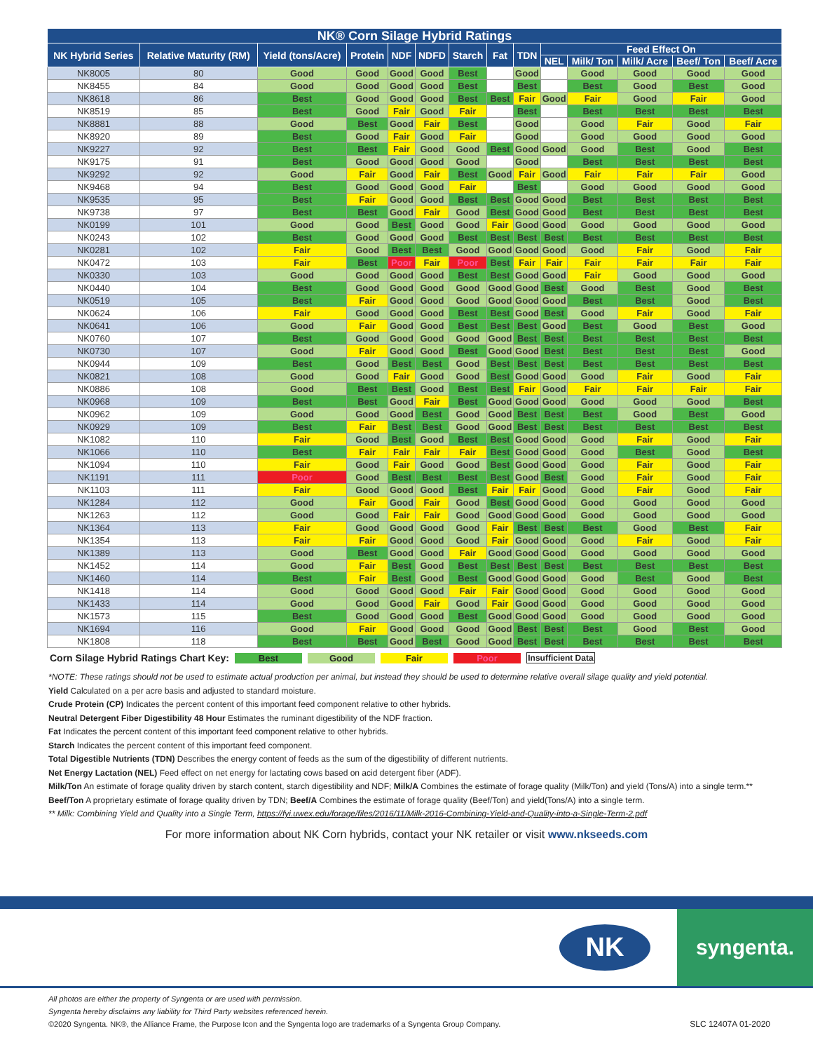| NK® Corn Silage Hybrid Ratings | | | | | | | | | | | | | |
| --- | --- | --- | --- | --- | --- | --- | --- | --- | --- | --- | --- | --- | --- |
| NK Hybrid Series | Relative Maturity (RM) | Yield (tons/Acre) | Protein | NDF | NDFD | Starch | Fat | TDN | Feed Effect On | | | | |
| | | | | | | | | | NEL | Milk/ Ton | Milk/ Acre | Beef/ Ton | Beef/ Acre |
| NK8005 | 80 | Good | Good | Good | Good | Best | | Good | | Good | Good | Good | Good |
| NK8455 | 84 | Good | Good | Good | Good | Best | | Best | | Best | Good | Best | Good |
| NK8618 | 86 | Best | Good | Good | Good | Best | Best | Fair | Good | Fair | Good | Fair | Good |
| NK8519 | 85 | Best | Good | Fair | Good | Fair | | Best | | Best | Best | Best | Best |
| NK8881 | 88 | Good | Best | Good | Fair | Best | | Good | | Good | Fair | Good | Fair |
| NK8920 | 89 | Best | Good | Fair | Good | Fair | | Good | | Good | Good | Good | Good |
| NK9227 | 92 | Best | Best | Fair | Good | Good | Best | Good | Good | Good | Best | Good | Best |
| NK9175 | 91 | Best | Good | Good | Good | Good | | Good | | Best | Best | Best | Best |
| NK9292 | 92 | Good | Fair | Good | Fair | Best | Good | Fair | Good | Fair | Fair | Fair | Good |
| NK9468 | 94 | Best | Good | Good | Good | Fair | | Best | | Good | Good | Good | Good |
| NK9535 | 95 | Best | Fair | Good | Good | Best | Best | Good | Good | Best | Best | Best | Best |
| NK9738 | 97 | Best | Best | Good | Fair | Good | Best | Good | Good | Best | Best | Best | Best |
| NK0199 | 101 | Good | Good | Best | Good | Good | Fair | Good | Good | Good | Good | Good | Good |
| NK0243 | 102 | Best | Good | Good | Good | Best | Best | Best | Best | Best | Best | Best | Best |
| NK0281 | 102 | Fair | Good | Best | Best | Good | Good | Good | Good | Good | Fair | Good | Fair |
| NK0472 | 103 | Fair | Best | Poor | Fair | Poor | Best | Fair | Fair | Fair | Fair | Fair | Fair |
| NK0330 | 103 | Good | Good | Good | Good | Best | Best | Good | Good | Fair | Good | Good | Good |
| NK0440 | 104 | Best | Good | Good | Good | Good | Good | Good | Best | Good | Best | Good | Best |
| NK0519 | 105 | Best | Fair | Good | Good | Good | Good | Good | Good | Best | Best | Good | Best |
| NK0624 | 106 | Fair | Good | Good | Good | Best | Best | Good | Best | Good | Fair | Good | Fair |
| NK0641 | 106 | Good | Fair | Good | Good | Best | Best | Best | Good | Best | Good | Best | Good |
| NK0760 | 107 | Best | Good | Good | Good | Good | Good | Best | Best | Best | Best | Best | Best |
| NK0730 | 107 | Good | Fair | Good | Good | Best | Good | Good | Best | Best | Best | Best | Good |
| NK0944 | 109 | Best | Good | Best | Best | Good | Best | Best | Best | Best | Best | Best | Best |
| NK0821 | 108 | Good | Good | Fair | Good | Good | Best | Good | Good | Good | Fair | Good | Fair |
| NK0886 | 108 | Good | Best | Best | Good | Best | Best | Fair | Good | Fair | Fair | Fair | Fair |
| NK0968 | 109 | Best | Best | Good | Fair | Best | Good | Good | Good | Good | Good | Good | Best |
| NK0962 | 109 | Good | Good | Good | Best | Good | Good | Best | Best | Best | Good | Best | Good |
| NK0929 | 109 | Best | Fair | Best | Best | Good | Good | Best | Best | Best | Best | Best | Best |
| NK1082 | 110 | Fair | Good | Best | Good | Best | Best | Good | Good | Good | Fair | Good | Fair |
| NK1066 | 110 | Best | Fair | Fair | Fair | Fair | Best | Good | Good | Good | Best | Good | Best |
| NK1094 | 110 | Fair | Good | Fair | Good | Good | Best | Good | Good | Good | Fair | Good | Fair |
| NK1191 | 111 | Poor | Good | Best | Best | Best | Best | Good | Best | Good | Fair | Good | Fair |
| NK1103 | 111 | Fair | Good | Good | Good | Best | Fair | Fair | Good | Good | Fair | Good | Fair |
| NK1284 | 112 | Good | Fair | Good | Fair | Good | Best | Good | Good | Good | Good | Good | Good |
| NK1263 | 112 | Good | Good | Fair | Fair | Good | Good | Good | Good | Good | Good | Good | Good |
| NK1364 | 113 | Fair | Good | Good | Good | Good | Fair | Best | Best | Best | Good | Best | Fair |
| NK1354 | 113 | Fair | Fair | Good | Good | Good | Fair | Good | Good | Good | Fair | Good | Fair |
| NK1389 | 113 | Good | Best | Good | Good | Fair | Good | Good | Good | Good | Good | Good | Good |
| NK1452 | 114 | Good | Fair | Best | Good | Best | Best | Best | Best | Best | Best | Best | Best |
| NK1460 | 114 | Best | Fair | Best | Good | Best | Good | Good | Good | Good | Best | Good | Best |
| NK1418 | 114 | Good | Good | Good | Good | Fair | Fair | Good | Good | Good | Good | Good | Good |
| NK1433 | 114 | Good | Good | Good | Fair | Good | Fair | Good | Good | Good | Good | Good | Good |
| NK1573 | 115 | Best | Good | Good | Good | Best | Good | Good | Good | Good | Good | Good | Good |
| NK1694 | 116 | Good | Fair | Good | Good | Good | Good | Best | Best | Best | Good | Best | Good |
| NK1808 | 118 | Best | Best | Good | Best | Good | Good | Best | Best | Best | Best | Best | Best |
Corn Silage Hybrid Ratings Chart Key: Best Good Fair Poor Insufficient Data
*NOTE: These ratings should not be used to estimate actual production per animal, but instead they should be used to determine relative overall silage quality and yield potential.
Yield Calculated on a per acre basis and adjusted to standard moisture.
Crude Protein (CP) Indicates the percent content of this important feed component relative to other hybrids.
Neutral Detergent Fiber Digestibility 48 Hour Estimates the ruminant digestibility of the NDF fraction.
Fat Indicates the percent content of this important feed component relative to other hybrids.
Starch Indicates the percent content of this important feed component.
Total Digestible Nutrients (TDN) Describes the energy content of feeds as the sum of the digestibility of different nutrients.
Net Energy Lactation (NEL) Feed effect on net energy for lactating cows based on acid detergent fiber (ADF).
Milk/Ton An estimate of forage quality driven by starch content, starch digestibility and NDF; Milk/A Combines the estimate of forage quality (Milk/Ton) and yield (Tons/A) into a single term.**
Beef/Ton A proprietary estimate of forage quality driven by TDN; Beef/A Combines the estimate of forage quality (Beef/Ton) and yield(Tons/A) into a single term.
** Milk: Combining Yield and Quality into a Single Term, https://fyi.uwex.edu/forage/files/2016/11/Milk-2016-Combining-Yield-and-Quality-into-a-Single-Term-2.pdf
For more information about NK Corn hybrids, contact your NK retailer or visit www.nkseeds.com
NK
syngenta.
All photos are either the property of Syngenta or are used with permission.
Syngenta hereby disclaims any liability for Third Party websites referenced herein.
SLC 12407A 01-2020 ©2020 Syngenta. NK®, the Alliance Frame, the Purpose Icon and the Syngenta logo are trademarks of a Syngenta Group Company.